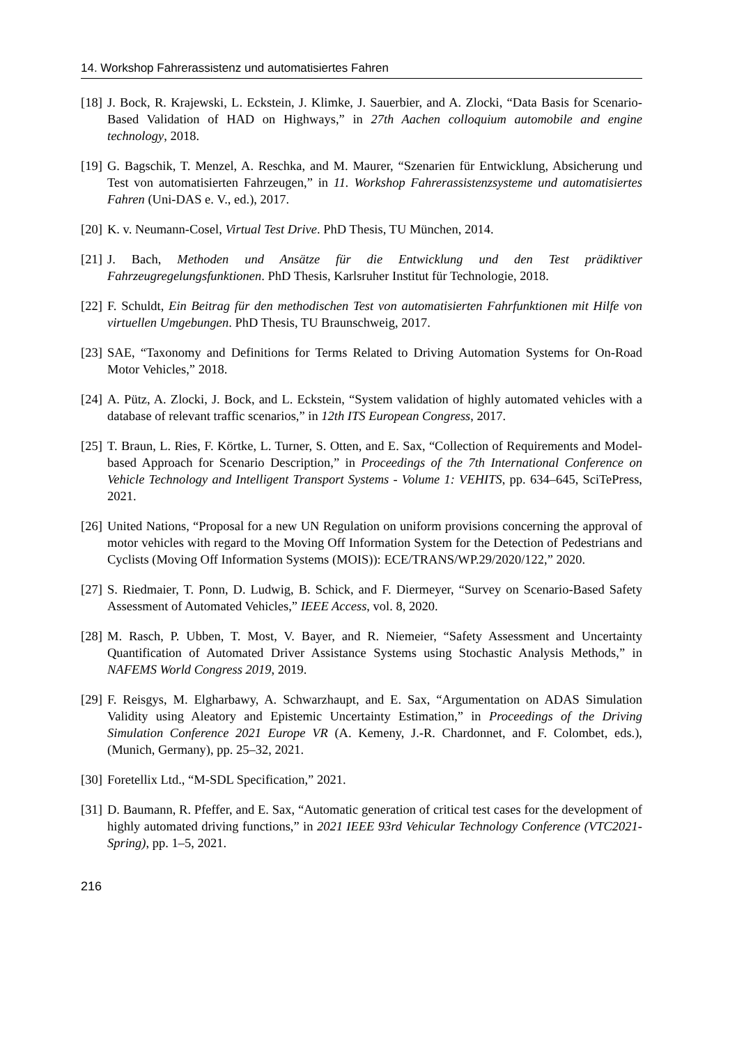14. Workshop Fahrerassistenz und automatisiertes Fahren
[18] J. Bock, R. Krajewski, L. Eckstein, J. Klimke, J. Sauerbier, and A. Zlocki, “Data Basis for Scenario-Based Validation of HAD on Highways,” in 27th Aachen colloquium automobile and engine technology, 2018.
[19] G. Bagschik, T. Menzel, A. Reschka, and M. Maurer, “Szenarien für Entwicklung, Absicherung und Test von automatisierten Fahrzeugen,” in 11. Workshop Fahrerassistenzsysteme und automatisiertes Fahren (Uni-DAS e. V., ed.), 2017.
[20] K. v. Neumann-Cosel, Virtual Test Drive. PhD Thesis, TU München, 2014.
[21] J. Bach, Methoden und Ansätze für die Entwicklung und den Test prädiktiver Fahrzeugregelungsfunktionen. PhD Thesis, Karlsruher Institut für Technologie, 2018.
[22] F. Schuldt, Ein Beitrag für den methodischen Test von automatisierten Fahrfunktionen mit Hilfe von virtuellen Umgebungen. PhD Thesis, TU Braunschweig, 2017.
[23] SAE, “Taxonomy and Definitions for Terms Related to Driving Automation Systems for On-Road Motor Vehicles,” 2018.
[24] A. Pütz, A. Zlocki, J. Bock, and L. Eckstein, “System validation of highly automated vehicles with a database of relevant traffic scenarios,” in 12th ITS European Congress, 2017.
[25] T. Braun, L. Ries, F. Körtke, L. Turner, S. Otten, and E. Sax, “Collection of Requirements and Model-based Approach for Scenario Description,” in Proceedings of the 7th International Conference on Vehicle Technology and Intelligent Transport Systems - Volume 1: VEHITS, pp. 634–645, SciTePress, 2021.
[26] United Nations, “Proposal for a new UN Regulation on uniform provisions concerning the approval of motor vehicles with regard to the Moving Off Information System for the Detection of Pedestrians and Cyclists (Moving Off Information Systems (MOIS)): ECE/TRANS/WP.29/2020/122,” 2020.
[27] S. Riedmaier, T. Ponn, D. Ludwig, B. Schick, and F. Diermeyer, “Survey on Scenario-Based Safety Assessment of Automated Vehicles,” IEEE Access, vol. 8, 2020.
[28] M. Rasch, P. Ubben, T. Most, V. Bayer, and R. Niemeier, “Safety Assessment and Uncertainty Quantification of Automated Driver Assistance Systems using Stochastic Analysis Methods,” in NAFEMS World Congress 2019, 2019.
[29] F. Reisgys, M. Elgharbawy, A. Schwarzhaupt, and E. Sax, “Argumentation on ADAS Simulation Validity using Aleatory and Epistemic Uncertainty Estimation,” in Proceedings of the Driving Simulation Conference 2021 Europe VR (A. Kemeny, J.-R. Chardonnet, and F. Colombet, eds.), (Munich, Germany), pp. 25–32, 2021.
[30] Foretellix Ltd., “M-SDL Specification,” 2021.
[31] D. Baumann, R. Pfeffer, and E. Sax, “Automatic generation of critical test cases for the development of highly automated driving functions,” in 2021 IEEE 93rd Vehicular Technology Conference (VTC2021-Spring), pp. 1–5, 2021.
216